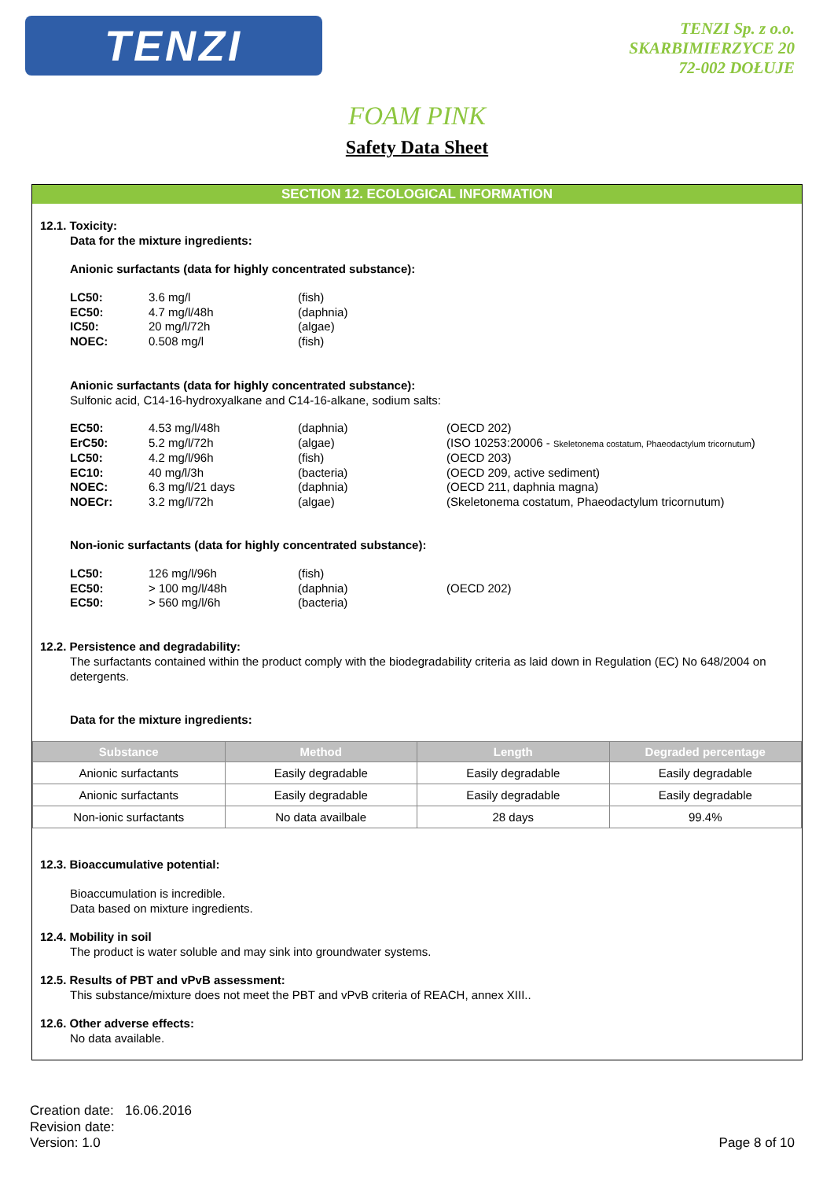TENZI
TENZI Sp. z o.o.
SKARBIMIERZYCE 20
72-002 DOŁUJE
FOAM PINK
Safety Data Sheet
SECTION 12. ECOLOGICAL INFORMATION
12.1. Toxicity:
Data for the mixture ingredients:
Anionic surfactants (data for highly concentrated substance):
LC50: 3.6 mg/l (fish) EC50: 4.7 mg/l/48h (daphnia) IC50: 20 mg/l/72h (algae) NOEC: 0.508 mg/l (fish)
Anionic surfactants (data for highly concentrated substance):
Sulfonic acid, C14-16-hydroxyalkane and C14-16-alkane, sodium salts:
EC50: 4.53 mg/l/48h (daphnia) (OECD 202) ErC50: 5.2 mg/l/72h (algae) (ISO 10253:20006 - Skeletonema costatum, Phaeodactylum tricornutum) LC50: 4.2 mg/l/96h (fish) (OECD 203) EC10: 40 mg/l/3h (bacteria) (OECD 209, active sediment) NOEC: 6.3 mg/l/21 days (daphnia) (OECD 211, daphnia magna) NOECr: 3.2 mg/l/72h (algae) (Skeletonema costatum, Phaeodactylum tricornutum)
Non-ionic surfactants (data for highly concentrated substance):
LC50: 126 mg/l/96h (fish) EC50: > 100 mg/l/48h (daphnia) (OECD 202) EC50: > 560 mg/l/6h (bacteria)
12.2. Persistence and degradability:
The surfactants contained within the product comply with the biodegradability criteria as laid down in Regulation (EC) No 648/2004 on detergents.
Data for the mixture ingredients:
| Substance | Method | Length | Degraded percentage |
| --- | --- | --- | --- |
| Anionic surfactants | Easily degradable | Easily degradable | Easily degradable |
| Anionic surfactants | Easily degradable | Easily degradable | Easily degradable |
| Non-ionic surfactants | No data availbale | 28 days | 99.4% |
12.3. Bioaccumulative potential:
Bioaccumulation is incredible.
Data based on mixture ingredients.
12.4. Mobility in soil
The product is water soluble and may sink into groundwater systems.
12.5. Results of PBT and vPvB assessment:
This substance/mixture does not meet the PBT and vPvB criteria of REACH, annex XIII..
12.6. Other adverse effects:
No data available.
Creation date: 16.06.2016
Revision date:
Version: 1.0
Page 8 of 10